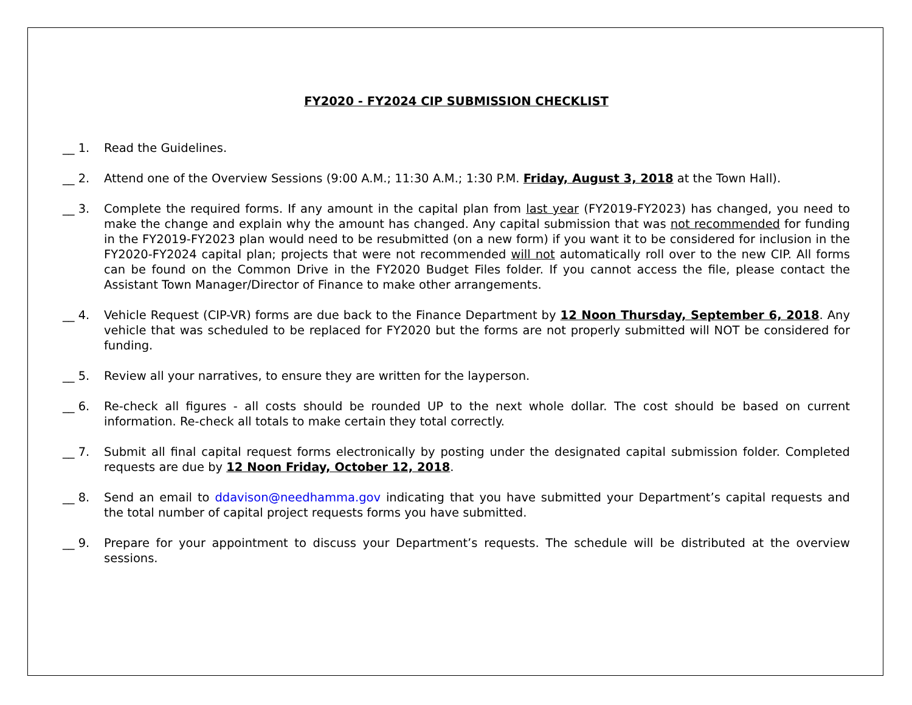FY2020 - FY2024 CIP SUBMISSION CHECKLIST
__ 1. Read the Guidelines.
__ 2. Attend one of the Overview Sessions (9:00 A.M.; 11:30 A.M.; 1:30 P.M. Friday, August 3, 2018 at the Town Hall).
__ 3. Complete the required forms. If any amount in the capital plan from last year (FY2019-FY2023) has changed, you need to make the change and explain why the amount has changed. Any capital submission that was not recommended for funding in the FY2019-FY2023 plan would need to be resubmitted (on a new form) if you want it to be considered for inclusion in the FY2020-FY2024 capital plan; projects that were not recommended will not automatically roll over to the new CIP. All forms can be found on the Common Drive in the FY2020 Budget Files folder. If you cannot access the file, please contact the Assistant Town Manager/Director of Finance to make other arrangements.
__ 4. Vehicle Request (CIP-VR) forms are due back to the Finance Department by 12 Noon Thursday, September 6, 2018. Any vehicle that was scheduled to be replaced for FY2020 but the forms are not properly submitted will NOT be considered for funding.
__ 5. Review all your narratives, to ensure they are written for the layperson.
__ 6. Re-check all figures - all costs should be rounded UP to the next whole dollar. The cost should be based on current information. Re-check all totals to make certain they total correctly.
__ 7. Submit all final capital request forms electronically by posting under the designated capital submission folder. Completed requests are due by 12 Noon Friday, October 12, 2018.
__ 8. Send an email to ddavison@needhamma.gov indicating that you have submitted your Department’s capital requests and the total number of capital project requests forms you have submitted.
__ 9. Prepare for your appointment to discuss your Department’s requests. The schedule will be distributed at the overview sessions.